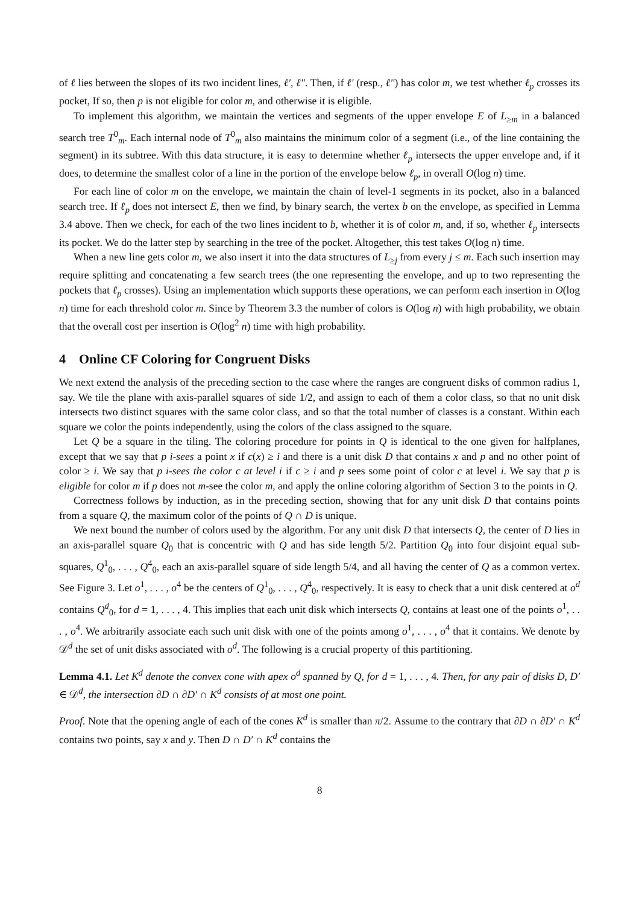of ℓ lies between the slopes of its two incident lines, ℓ′, ℓ″. Then, if ℓ′ (resp., ℓ″) has color m, we test whether ℓ<sub>p</sub> crosses its pocket, If so, then p is not eligible for color m, and otherwise it is eligible.
To implement this algorithm, we maintain the vertices and segments of the upper envelope E of L<sub>≥m</sub> in a balanced search tree T<sup>0</sup><sub>m</sub>. Each internal node of T<sup>0</sup><sub>m</sub> also maintains the minimum color of a segment (i.e., of the line containing the segment) in its subtree. With this data structure, it is easy to determine whether ℓ<sub>p</sub> intersects the upper envelope and, if it does, to determine the smallest color of a line in the portion of the envelope below ℓ<sub>p</sub>, in overall O(log n) time.
For each line of color m on the envelope, we maintain the chain of level-1 segments in its pocket, also in a balanced search tree. If ℓ<sub>p</sub> does not intersect E, then we find, by binary search, the vertex b on the envelope, as specified in Lemma 3.4 above. Then we check, for each of the two lines incident to b, whether it is of color m, and, if so, whether ℓ<sub>p</sub> intersects its pocket. We do the latter step by searching in the tree of the pocket. Altogether, this test takes O(log n) time.
When a new line gets color m, we also insert it into the data structures of L<sub>≥j</sub> from every j ≤ m. Each such insertion may require splitting and concatenating a few search trees (the one representing the envelope, and up to two representing the pockets that ℓ<sub>p</sub> crosses). Using an implementation which supports these operations, we can perform each insertion in O(log n) time for each threshold color m. Since by Theorem 3.3 the number of colors is O(log n) with high probability, we obtain that the overall cost per insertion is O(log<sup>2</sup> n) time with high probability.
4 Online CF Coloring for Congruent Disks
We next extend the analysis of the preceding section to the case where the ranges are congruent disks of common radius 1, say. We tile the plane with axis-parallel squares of side 1/2, and assign to each of them a color class, so that no unit disk intersects two distinct squares with the same color class, and so that the total number of classes is a constant. Within each square we color the points independently, using the colors of the class assigned to the square.
Let Q be a square in the tiling. The coloring procedure for points in Q is identical to the one given for halfplanes, except that we say that p i-sees a point x if c(x) ≥ i and there is a unit disk D that contains x and p and no other point of color ≥ i. We say that p i-sees the color c at level i if c ≥ i and p sees some point of color c at level i. We say that p is eligible for color m if p does not m-see the color m, and apply the online coloring algorithm of Section 3 to the points in Q.
Correctness follows by induction, as in the preceding section, showing that for any unit disk D that contains points from a square Q, the maximum color of the points of Q ∩ D is unique.
We next bound the number of colors used by the algorithm. For any unit disk D that intersects Q, the center of D lies in an axis-parallel square Q<sub>0</sub> that is concentric with Q and has side length 5/2. Partition Q<sub>0</sub> into four disjoint equal sub-squares, Q<sup>1</sup><sub>0</sub>, . . . , Q<sup>4</sup><sub>0</sub>, each an axis-parallel square of side length 5/4, and all having the center of Q as a common vertex. See Figure 3. Let o<sup>1</sup>, . . . , o<sup>4</sup> be the centers of Q<sup>1</sup><sub>0</sub>, . . . , Q<sup>4</sup><sub>0</sub>, respectively. It is easy to check that a unit disk centered at o<sup>d</sup> contains Q<sup>d</sup><sub>0</sub>, for d = 1, . . . , 4. This implies that each unit disk which intersects Q, contains at least one of the points o<sup>1</sup>, . . . , o<sup>4</sup>. We arbitrarily associate each such unit disk with one of the points among o<sup>1</sup>, . . . , o<sup>4</sup> that it contains. We denote by 𝒟<sup>d</sup> the set of unit disks associated with o<sup>d</sup>. The following is a crucial property of this partitioning.
Lemma 4.1. Let K<sup>d</sup> denote the convex cone with apex o<sup>d</sup> spanned by Q, for d = 1, . . . , 4. Then, for any pair of disks D, D′ ∈ 𝒟<sup>d</sup>, the intersection ∂D ∩ ∂D′ ∩ K<sup>d</sup> consists of at most one point.
Proof. Note that the opening angle of each of the cones K<sup>d</sup> is smaller than π/2. Assume to the contrary that ∂D ∩ ∂D′ ∩ K<sup>d</sup> contains two points, say x and y. Then D ∩ D′ ∩ K<sup>d</sup> contains the
8